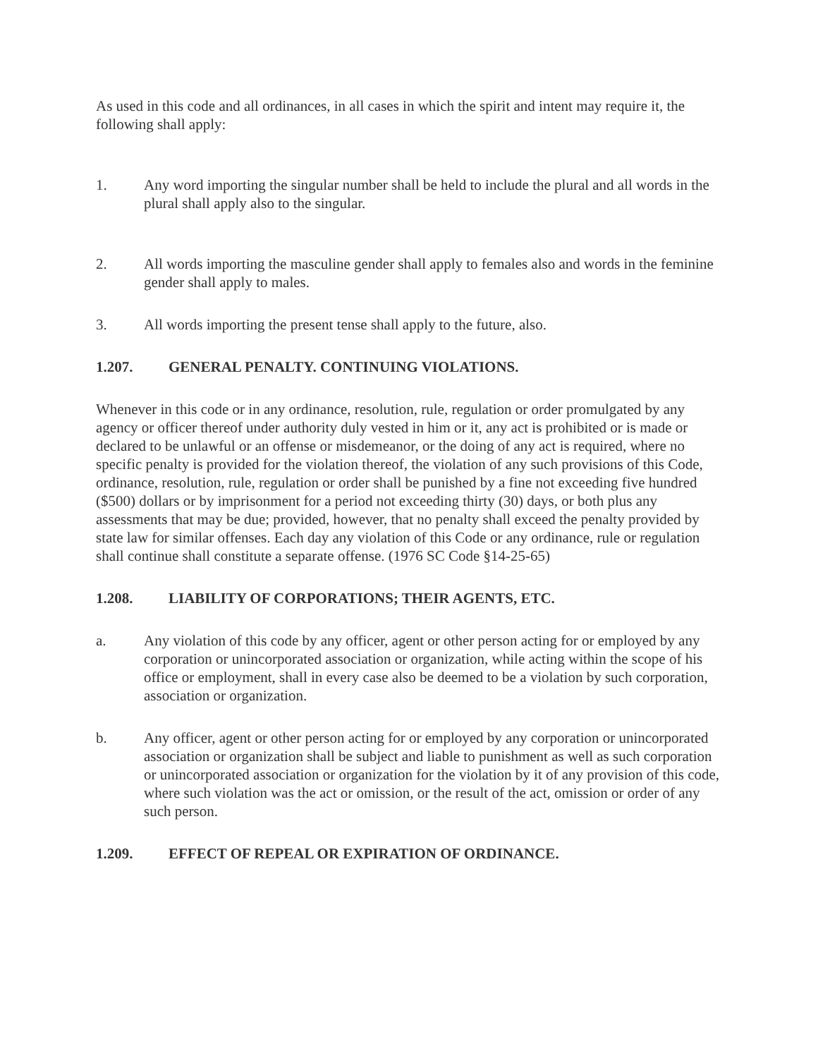As used in this code and all ordinances, in all cases in which the spirit and intent may require it, the following shall apply:
1. Any word importing the singular number shall be held to include the plural and all words in the plural shall apply also to the singular.
2. All words importing the masculine gender shall apply to females also and words in the feminine gender shall apply to males.
3. All words importing the present tense shall apply to the future, also.
1.207. GENERAL PENALTY. CONTINUING VIOLATIONS.
Whenever in this code or in any ordinance, resolution, rule, regulation or order promulgated by any agency or officer thereof under authority duly vested in him or it, any act is prohibited or is made or declared to be unlawful or an offense or misdemeanor, or the doing of any act is required, where no specific penalty is provided for the violation thereof, the violation of any such provisions of this Code, ordinance, resolution, rule, regulation or order shall be punished by a fine not exceeding five hundred ($500) dollars or by imprisonment for a period not exceeding thirty (30) days, or both plus any assessments that may be due; provided, however, that no penalty shall exceed the penalty provided by state law for similar offenses. Each day any violation of this Code or any ordinance, rule or regulation shall continue shall constitute a separate offense. (1976 SC Code §14-25-65)
1.208. LIABILITY OF CORPORATIONS; THEIR AGENTS, ETC.
a. Any violation of this code by any officer, agent or other person acting for or employed by any corporation or unincorporated association or organization, while acting within the scope of his office or employment, shall in every case also be deemed to be a violation by such corporation, association or organization.
b. Any officer, agent or other person acting for or employed by any corporation or unincorporated association or organization shall be subject and liable to punishment as well as such corporation or unincorporated association or organization for the violation by it of any provision of this code, where such violation was the act or omission, or the result of the act, omission or order of any such person.
1.209. EFFECT OF REPEAL OR EXPIRATION OF ORDINANCE.